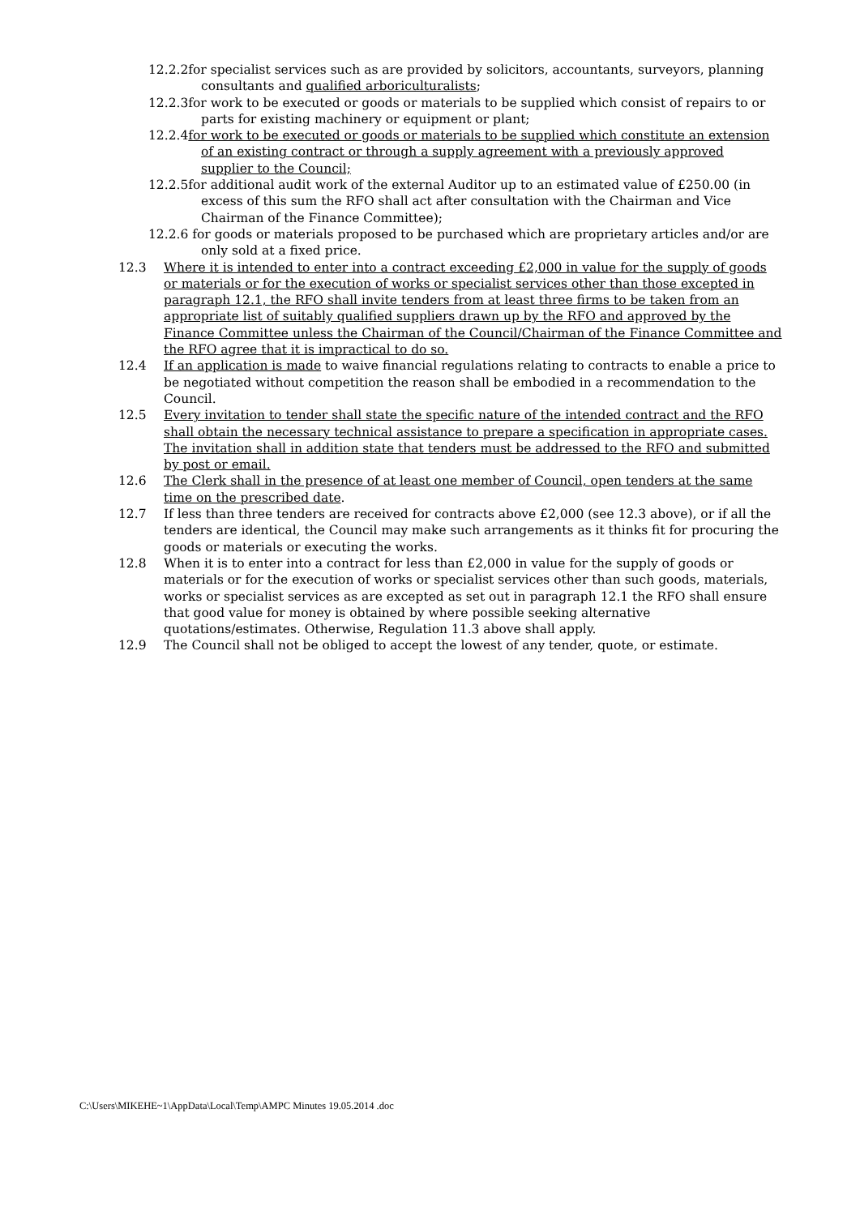12.2.2for specialist services such as are provided by solicitors, accountants, surveyors, planning consultants and qualified arboriculturalists;
12.2.3for work to be executed or goods or materials to be supplied which consist of repairs to or parts for existing machinery or equipment or plant;
12.2.4for work to be executed or goods or materials to be supplied which constitute an extension of an existing contract or through a supply agreement with a previously approved supplier to the Council;
12.2.5for additional audit work of the external Auditor up to an estimated value of £250.00 (in excess of this sum the RFO shall act after consultation with the Chairman and Vice Chairman of the Finance Committee);
12.2.6 for goods or materials proposed to be purchased which are proprietary articles and/or are only sold at a fixed price.
12.3 Where it is intended to enter into a contract exceeding £2,000 in value for the supply of goods or materials or for the execution of works or specialist services other than those excepted in paragraph 12.1, the RFO shall invite tenders from at least three firms to be taken from an appropriate list of suitably qualified suppliers drawn up by the RFO and approved by the Finance Committee unless the Chairman of the Council/Chairman of the Finance Committee and the RFO agree that it is impractical to do so.
12.4 If an application is made to waive financial regulations relating to contracts to enable a price to be negotiated without competition the reason shall be embodied in a recommendation to the Council.
12.5 Every invitation to tender shall state the specific nature of the intended contract and the RFO shall obtain the necessary technical assistance to prepare a specification in appropriate cases. The invitation shall in addition state that tenders must be addressed to the RFO and submitted by post or email.
12.6 The Clerk shall in the presence of at least one member of Council, open tenders at the same time on the prescribed date.
12.7 If less than three tenders are received for contracts above £2,000 (see 12.3 above), or if all the tenders are identical, the Council may make such arrangements as it thinks fit for procuring the goods or materials or executing the works.
12.8 When it is to enter into a contract for less than £2,000 in value for the supply of goods or materials or for the execution of works or specialist services other than such goods, materials, works or specialist services as are excepted as set out in paragraph 12.1 the RFO shall ensure that good value for money is obtained by where possible seeking alternative quotations/estimates. Otherwise, Regulation 11.3 above shall apply.
12.9 The Council shall not be obliged to accept the lowest of any tender, quote, or estimate.
C:\Users\MIKEHE~1\AppData\Local\Temp\AMPC Minutes 19.05.2014 .doc